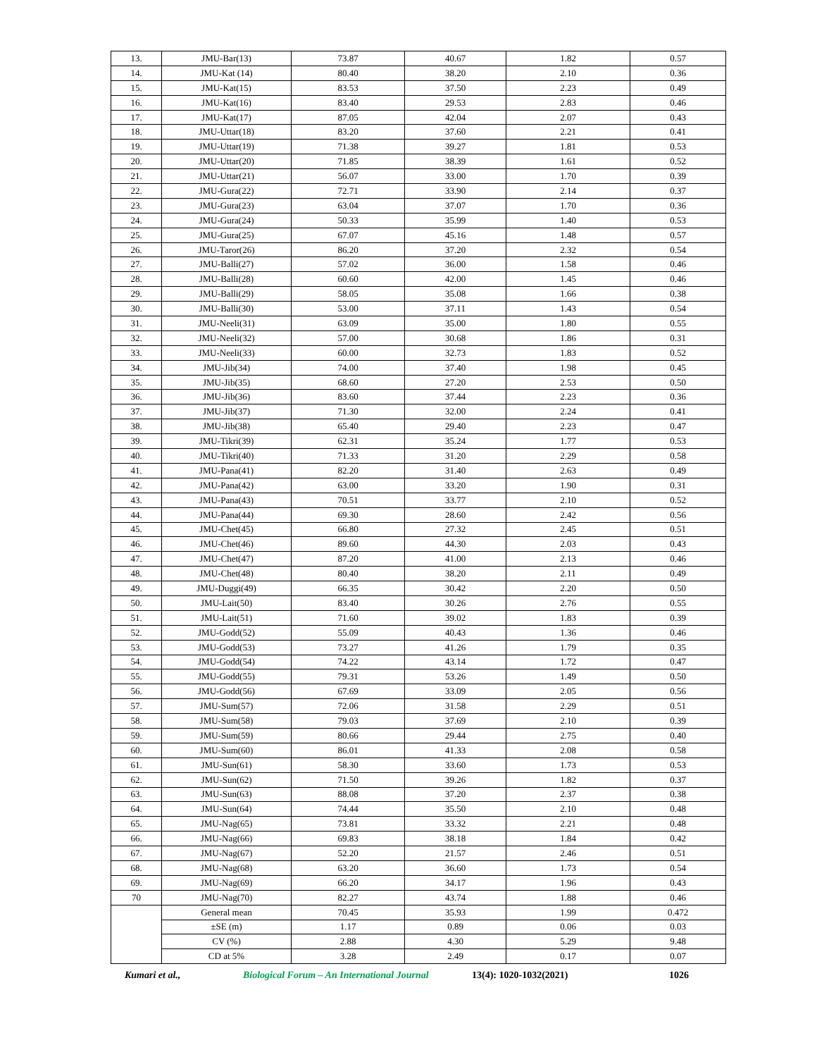| 13. | JMU-Bar(13) | 73.87 | 40.67 | 1.82 | 0.57 |
| 14. | JMU-Kat (14) | 80.40 | 38.20 | 2.10 | 0.36 |
| 15. | JMU-Kat(15) | 83.53 | 37.50 | 2.23 | 0.49 |
| 16. | JMU-Kat(16) | 83.40 | 29.53 | 2.83 | 0.46 |
| 17. | JMU-Kat(17) | 87.05 | 42.04 | 2.07 | 0.43 |
| 18. | JMU-Uttar(18) | 83.20 | 37.60 | 2.21 | 0.41 |
| 19. | JMU-Uttar(19) | 71.38 | 39.27 | 1.81 | 0.53 |
| 20. | JMU-Uttar(20) | 71.85 | 38.39 | 1.61 | 0.52 |
| 21. | JMU-Uttar(21) | 56.07 | 33.00 | 1.70 | 0.39 |
| 22. | JMU-Gura(22) | 72.71 | 33.90 | 2.14 | 0.37 |
| 23. | JMU-Gura(23) | 63.04 | 37.07 | 1.70 | 0.36 |
| 24. | JMU-Gura(24) | 50.33 | 35.99 | 1.40 | 0.53 |
| 25. | JMU-Gura(25) | 67.07 | 45.16 | 1.48 | 0.57 |
| 26. | JMU-Taror(26) | 86.20 | 37.20 | 2.32 | 0.54 |
| 27. | JMU-Balli(27) | 57.02 | 36.00 | 1.58 | 0.46 |
| 28. | JMU-Balli(28) | 60.60 | 42.00 | 1.45 | 0.46 |
| 29. | JMU-Balli(29) | 58.05 | 35.08 | 1.66 | 0.38 |
| 30. | JMU-Balli(30) | 53.00 | 37.11 | 1.43 | 0.54 |
| 31. | JMU-Neeli(31) | 63.09 | 35.00 | 1.80 | 0.55 |
| 32. | JMU-Neeli(32) | 57.00 | 30.68 | 1.86 | 0.31 |
| 33. | JMU-Neeli(33) | 60.00 | 32.73 | 1.83 | 0.52 |
| 34. | JMU-Jib(34) | 74.00 | 37.40 | 1.98 | 0.45 |
| 35. | JMU-Jib(35) | 68.60 | 27.20 | 2.53 | 0.50 |
| 36. | JMU-Jib(36) | 83.60 | 37.44 | 2.23 | 0.36 |
| 37. | JMU-Jib(37) | 71.30 | 32.00 | 2.24 | 0.41 |
| 38. | JMU-Jib(38) | 65.40 | 29.40 | 2.23 | 0.47 |
| 39. | JMU-Tikri(39) | 62.31 | 35.24 | 1.77 | 0.53 |
| 40. | JMU-Tikri(40) | 71.33 | 31.20 | 2.29 | 0.58 |
| 41. | JMU-Pana(41) | 82.20 | 31.40 | 2.63 | 0.49 |
| 42. | JMU-Pana(42) | 63.00 | 33.20 | 1.90 | 0.31 |
| 43. | JMU-Pana(43) | 70.51 | 33.77 | 2.10 | 0.52 |
| 44. | JMU-Pana(44) | 69.30 | 28.60 | 2.42 | 0.56 |
| 45. | JMU-Chet(45) | 66.80 | 27.32 | 2.45 | 0.51 |
| 46. | JMU-Chet(46) | 89.60 | 44.30 | 2.03 | 0.43 |
| 47. | JMU-Chet(47) | 87.20 | 41.00 | 2.13 | 0.46 |
| 48. | JMU-Chet(48) | 80.40 | 38.20 | 2.11 | 0.49 |
| 49. | JMU-Duggi(49) | 66.35 | 30.42 | 2.20 | 0.50 |
| 50. | JMU-Lait(50) | 83.40 | 30.26 | 2.76 | 0.55 |
| 51. | JMU-Lait(51) | 71.60 | 39.02 | 1.83 | 0.39 |
| 52. | JMU-Godd(52) | 55.09 | 40.43 | 1.36 | 0.46 |
| 53. | JMU-Godd(53) | 73.27 | 41.26 | 1.79 | 0.35 |
| 54. | JMU-Godd(54) | 74.22 | 43.14 | 1.72 | 0.47 |
| 55. | JMU-Godd(55) | 79.31 | 53.26 | 1.49 | 0.50 |
| 56. | JMU-Godd(56) | 67.69 | 33.09 | 2.05 | 0.56 |
| 57. | JMU-Sum(57) | 72.06 | 31.58 | 2.29 | 0.51 |
| 58. | JMU-Sum(58) | 79.03 | 37.69 | 2.10 | 0.39 |
| 59. | JMU-Sum(59) | 80.66 | 29.44 | 2.75 | 0.40 |
| 60. | JMU-Sum(60) | 86.01 | 41.33 | 2.08 | 0.58 |
| 61. | JMU-Sun(61) | 58.30 | 33.60 | 1.73 | 0.53 |
| 62. | JMU-Sun(62) | 71.50 | 39.26 | 1.82 | 0.37 |
| 63. | JMU-Sun(63) | 88.08 | 37.20 | 2.37 | 0.38 |
| 64. | JMU-Sun(64) | 74.44 | 35.50 | 2.10 | 0.48 |
| 65. | JMU-Nag(65) | 73.81 | 33.32 | 2.21 | 0.48 |
| 66. | JMU-Nag(66) | 69.83 | 38.18 | 1.84 | 0.42 |
| 67. | JMU-Nag(67) | 52.20 | 21.57 | 2.46 | 0.51 |
| 68. | JMU-Nag(68) | 63.20 | 36.60 | 1.73 | 0.54 |
| 69. | JMU-Nag(69) | 66.20 | 34.17 | 1.96 | 0.43 |
| 70 | JMU-Nag(70) | 82.27 | 43.74 | 1.88 | 0.46 |
| | General mean | 70.45 | 35.93 | 1.99 | 0.472 |
| | ±SE (m) | 1.17 | 0.89 | 0.06 | 0.03 |
| | CV (%) | 2.88 | 4.30 | 5.29 | 9.48 |
| | CD at 5% | 3.28 | 2.49 | 0.17 | 0.07 |
Kumari et al., Biological Forum – An International Journal 13(4): 1020-1032(2021) 1026